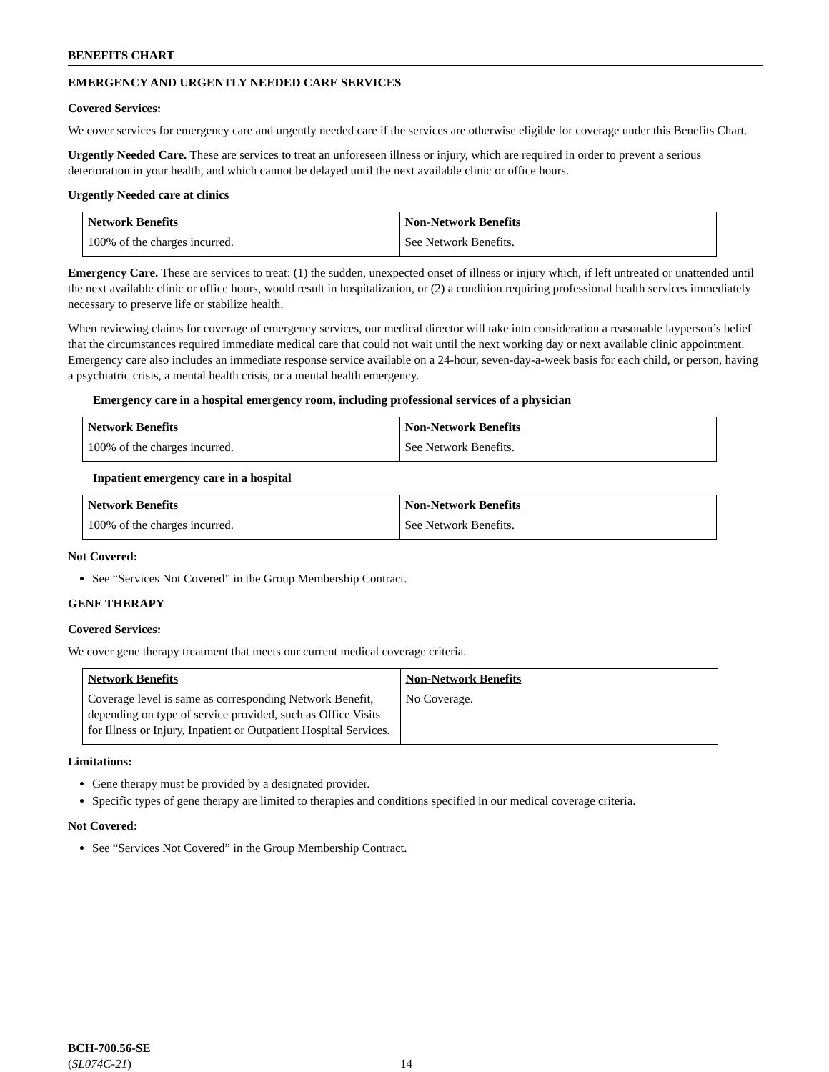BENEFITS CHART
EMERGENCY AND URGENTLY NEEDED CARE SERVICES
Covered Services:
We cover services for emergency care and urgently needed care if the services are otherwise eligible for coverage under this Benefits Chart.
Urgently Needed Care. These are services to treat an unforeseen illness or injury, which are required in order to prevent a serious deterioration in your health, and which cannot be delayed until the next available clinic or office hours.
Urgently Needed care at clinics
| Network Benefits | Non-Network Benefits |
| --- | --- |
| 100% of the charges incurred. | See Network Benefits. |
Emergency Care. These are services to treat: (1) the sudden, unexpected onset of illness or injury which, if left untreated or unattended until the next available clinic or office hours, would result in hospitalization, or (2) a condition requiring professional health services immediately necessary to preserve life or stabilize health.
When reviewing claims for coverage of emergency services, our medical director will take into consideration a reasonable layperson’s belief that the circumstances required immediate medical care that could not wait until the next working day or next available clinic appointment. Emergency care also includes an immediate response service available on a 24-hour, seven-day-a-week basis for each child, or person, having a psychiatric crisis, a mental health crisis, or a mental health emergency.
Emergency care in a hospital emergency room, including professional services of a physician
| Network Benefits | Non-Network Benefits |
| --- | --- |
| 100% of the charges incurred. | See Network Benefits. |
Inpatient emergency care in a hospital
| Network Benefits | Non-Network Benefits |
| --- | --- |
| 100% of the charges incurred. | See Network Benefits. |
Not Covered:
See “Services Not Covered” in the Group Membership Contract.
GENE THERAPY
Covered Services:
We cover gene therapy treatment that meets our current medical coverage criteria.
| Network Benefits | Non-Network Benefits |
| --- | --- |
| Coverage level is same as corresponding Network Benefit, depending on type of service provided, such as Office Visits for Illness or Injury, Inpatient or Outpatient Hospital Services. | No Coverage. |
Limitations:
Gene therapy must be provided by a designated provider.
Specific types of gene therapy are limited to therapies and conditions specified in our medical coverage criteria.
Not Covered:
See “Services Not Covered” in the Group Membership Contract.
BCH-700.56-SE
(SL074C-21)
14